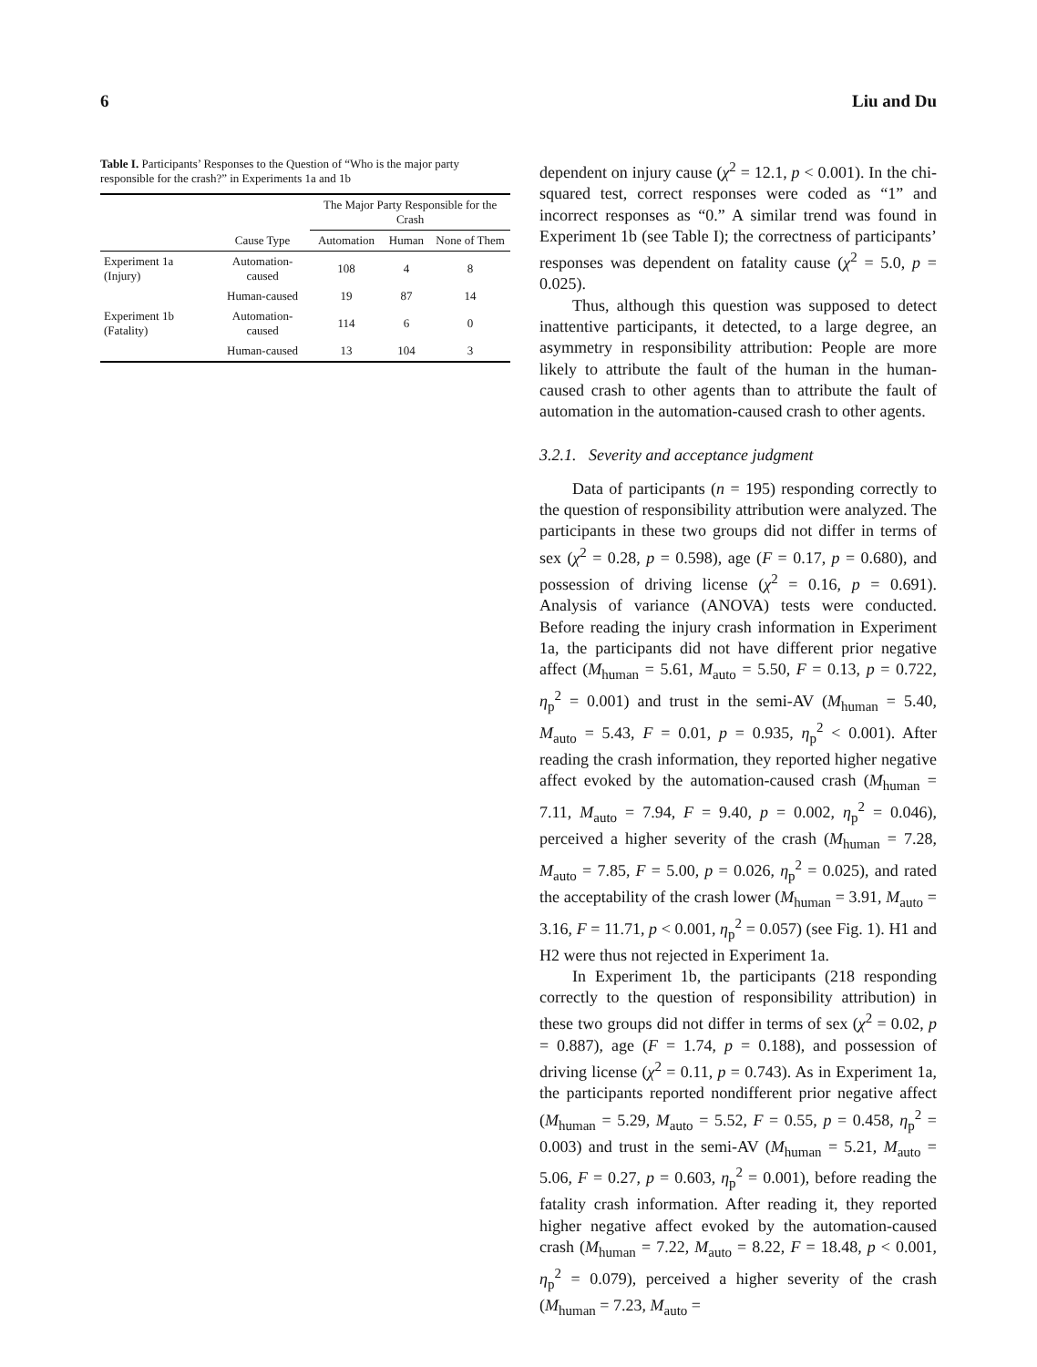6 Liu and Du
Table I. Participants’ Responses to the Question of “Who is the major party responsible for the crash?” in Experiments 1a and 1b
| | | The Major Party Responsible for the Crash | | |
| --- | --- | --- | --- | --- |
| | Cause Type | Automation | Human | None of Them |
| Experiment 1a (Injury) | Automation-caused | 108 | 4 | 8 |
| | Human-caused | 19 | 87 | 14 |
| Experiment 1b (Fatality) | Automation-caused | 114 | 6 | 0 |
| | Human-caused | 13 | 104 | 3 |
dependent on injury cause (χ<sup>2</sup> = 12.1, p < 0.001). In the chi-squared test, correct responses were coded as “1” and incorrect responses as “0.” A similar trend was found in Experiment 1b (see Table I); the correctness of participants’ responses was dependent on fatality cause (χ<sup>2</sup> = 5.0, p = 0.025).
Thus, although this question was supposed to detect inattentive participants, it detected, to a large degree, an asymmetry in responsibility attribution: People are more likely to attribute the fault of the human in the human-caused crash to other agents than to attribute the fault of automation in the automation-caused crash to other agents.
3.2.1. Severity and acceptance judgment
Data of participants (n = 195) responding correctly to the question of responsibility attribution were analyzed. The participants in these two groups did not differ in terms of sex (χ<sup>2</sup> = 0.28, p = 0.598), age (F = 0.17, p = 0.680), and possession of driving license (χ<sup>2</sup> = 0.16, p = 0.691). Analysis of variance (ANOVA) tests were conducted. Before reading the injury crash information in Experiment 1a, the participants did not have different prior negative affect (M<sub>human</sub> = 5.61, M<sub>auto</sub> = 5.50, F = 0.13, p = 0.722, η<sub>p</sub><sup>2</sup> = 0.001) and trust in the semi-AV (M<sub>human</sub> = 5.40, M<sub>auto</sub> = 5.43, F = 0.01, p = 0.935, η<sub>p</sub><sup>2</sup> < 0.001). After reading the crash information, they reported higher negative affect evoked by the automation-caused crash (M<sub>human</sub> = 7.11, M<sub>auto</sub> = 7.94, F = 9.40, p = 0.002, η<sub>p</sub><sup>2</sup> = 0.046), perceived a higher severity of the crash (M<sub>human</sub> = 7.28, M<sub>auto</sub> = 7.85, F = 5.00, p = 0.026, η<sub>p</sub><sup>2</sup> = 0.025), and rated the acceptability of the crash lower (M<sub>human</sub> = 3.91, M<sub>auto</sub> = 3.16, F = 11.71, p < 0.001, η<sub>p</sub><sup>2</sup> = 0.057) (see Fig. 1). H1 and H2 were thus not rejected in Experiment 1a.
In Experiment 1b, the participants (218 responding correctly to the question of responsibility attribution) in these two groups did not differ in terms of sex (χ<sup>2</sup> = 0.02, p = 0.887), age (F = 1.74, p = 0.188), and possession of driving license (χ<sup>2</sup> = 0.11, p = 0.743). As in Experiment 1a, the participants reported nondifferent prior negative affect (M<sub>human</sub> = 5.29, M<sub>auto</sub> = 5.52, F = 0.55, p = 0.458, η<sub>p</sub><sup>2</sup> = 0.003) and trust in the semi-AV (M<sub>human</sub> = 5.21, M<sub>auto</sub> = 5.06, F = 0.27, p = 0.603, η<sub>p</sub><sup>2</sup> = 0.001), before reading the fatality crash information. After reading it, they reported higher negative affect evoked by the automation-caused crash (M<sub>human</sub> = 7.22, M<sub>auto</sub> = 8.22, F = 18.48, p < 0.001, η<sub>p</sub><sup>2</sup> = 0.079), perceived a higher severity of the crash (M<sub>human</sub> = 7.23, M<sub>auto</sub> =